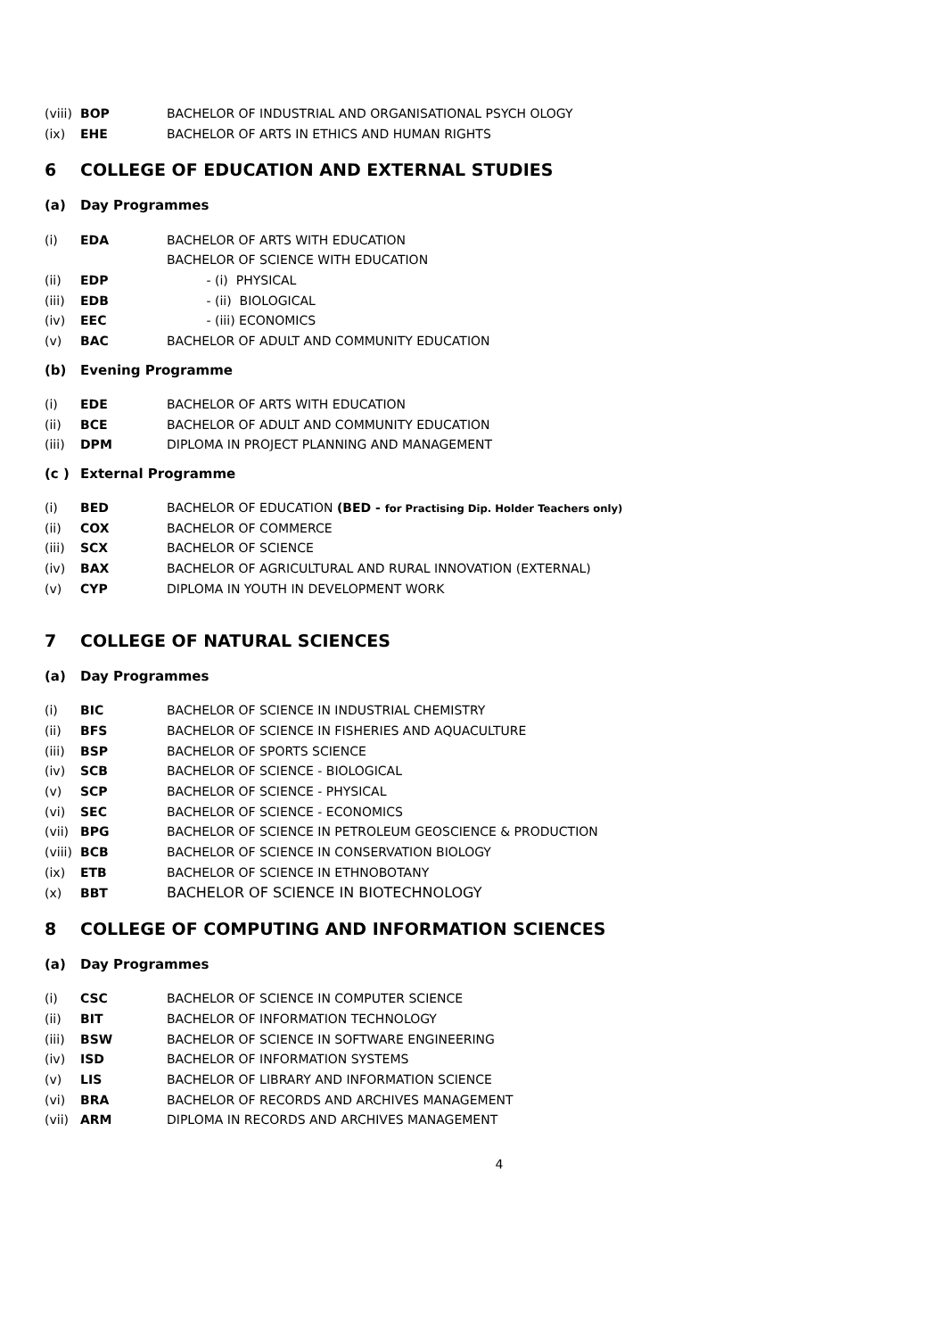(viii) BOP BACHELOR OF INDUSTRIAL AND ORGANISATIONAL PSYCH OLOGY
(ix) EHE BACHELOR OF ARTS IN ETHICS AND HUMAN RIGHTS
6 COLLEGE OF EDUCATION AND EXTERNAL STUDIES
(a) Day Programmes
(i) EDA BACHELOR OF ARTS WITH EDUCATION
BACHELOR OF SCIENCE WITH EDUCATION
(ii) EDP - (i) PHYSICAL
(iii) EDB - (ii) BIOLOGICAL
(iv) EEC - (iii) ECONOMICS
(v) BAC BACHELOR OF ADULT AND COMMUNITY EDUCATION
(b) Evening Programme
(i) EDE BACHELOR OF ARTS WITH EDUCATION
(ii) BCE BACHELOR OF ADULT AND COMMUNITY EDUCATION
(iii) DPM DIPLOMA IN PROJECT PLANNING AND MANAGEMENT
(c ) External Programme
(i) BED BACHELOR OF EDUCATION (BED - for Practising Dip. Holder Teachers only)
(ii) COX BACHELOR OF COMMERCE
(iii) SCX BACHELOR OF SCIENCE
(iv) BAX BACHELOR OF AGRICULTURAL AND RURAL INNOVATION (EXTERNAL)
(v) CYP DIPLOMA IN YOUTH IN DEVELOPMENT WORK
7 COLLEGE OF NATURAL SCIENCES
(a) Day Programmes
(i) BIC BACHELOR OF SCIENCE IN INDUSTRIAL CHEMISTRY
(ii) BFS BACHELOR OF SCIENCE IN FISHERIES AND AQUACULTURE
(iii) BSP BACHELOR OF SPORTS SCIENCE
(iv) SCB BACHELOR OF SCIENCE - BIOLOGICAL
(v) SCP BACHELOR OF SCIENCE - PHYSICAL
(vi) SEC BACHELOR OF SCIENCE - ECONOMICS
(vii) BPG BACHELOR OF SCIENCE IN PETROLEUM GEOSCIENCE & PRODUCTION
(viii) BCB BACHELOR OF SCIENCE IN CONSERVATION BIOLOGY
(ix) ETB BACHELOR OF SCIENCE IN ETHNOBOTANY
(x) BBT BACHELOR OF SCIENCE IN BIOTECHNOLOGY
8 COLLEGE OF COMPUTING AND INFORMATION SCIENCES
(a) Day Programmes
(i) CSC BACHELOR OF SCIENCE IN COMPUTER SCIENCE
(ii) BIT BACHELOR OF INFORMATION TECHNOLOGY
(iii) BSW BACHELOR OF SCIENCE IN SOFTWARE ENGINEERING
(iv) ISD BACHELOR OF INFORMATION SYSTEMS
(v) LIS BACHELOR OF LIBRARY AND INFORMATION SCIENCE
(vi) BRA BACHELOR OF RECORDS AND ARCHIVES MANAGEMENT
(vii) ARM DIPLOMA IN RECORDS AND ARCHIVES MANAGEMENT
4